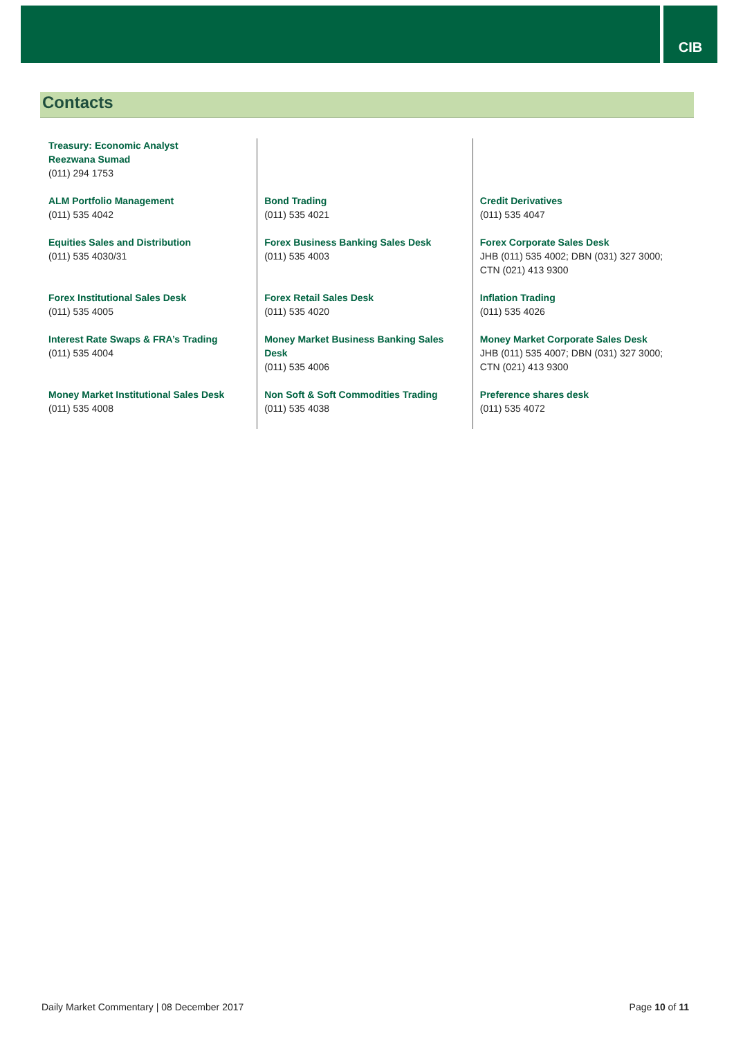CIB
Contacts
| Treasury: Economic Analyst Reezwana Sumad (011) 294 1753 | | |
| ALM Portfolio Management (011) 535 4042 | Bond Trading (011) 535 4021 | Credit Derivatives (011) 535 4047 |
| Equities Sales and Distribution (011) 535 4030/31 | Forex Business Banking Sales Desk (011) 535 4003 | Forex Corporate Sales Desk JHB (011) 535 4002; DBN (031) 327 3000; CTN (021) 413 9300 |
| Forex Institutional Sales Desk (011) 535 4005 | Forex Retail Sales Desk (011) 535 4020 | Inflation Trading (011) 535 4026 |
| Interest Rate Swaps & FRA’s Trading (011) 535 4004 | Money Market Business Banking Sales Desk (011) 535 4006 | Money Market Corporate Sales Desk JHB (011) 535 4007; DBN (031) 327 3000; CTN (021) 413 9300 |
| Money Market Institutional Sales Desk (011) 535 4008 | Non Soft & Soft Commodities Trading (011) 535 4038 | Preference shares desk (011) 535 4072 |
Daily Market Commentary | 08 December 2017 Page 10 of 11